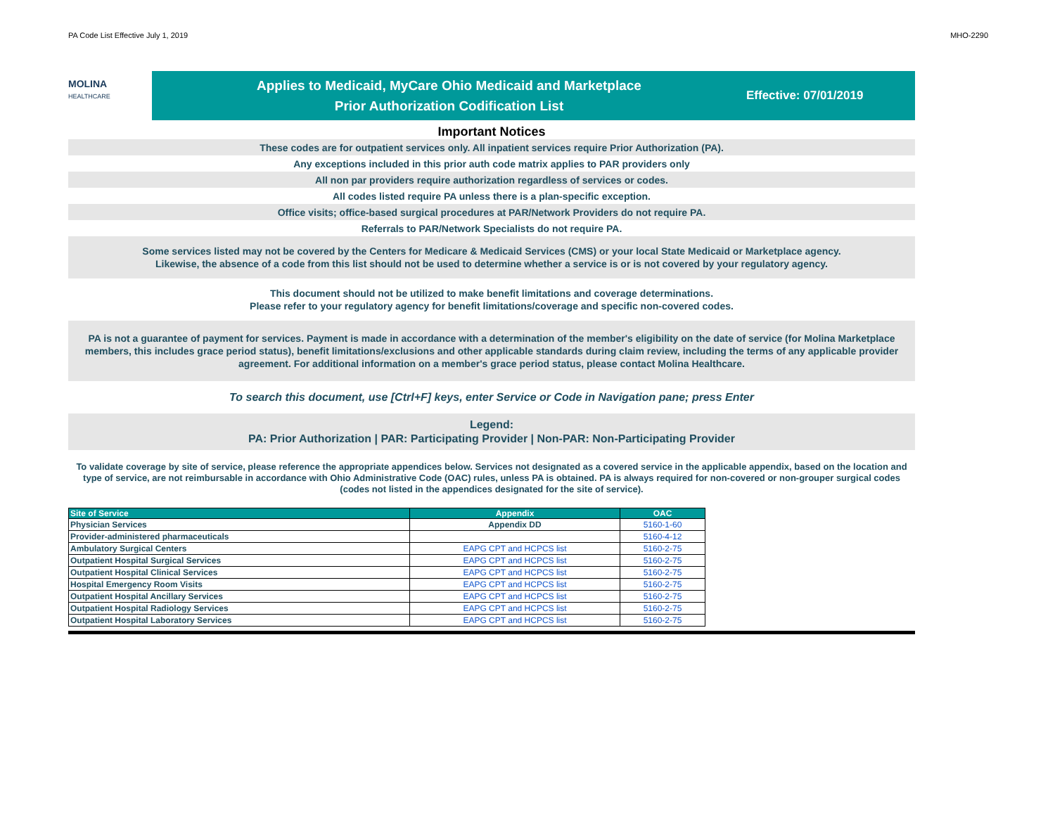PA Code List Effective July 1, 2019 MHO-2290
MOLINA
HEALTHCARE
Applies to Medicaid, MyCare Ohio Medicaid and Marketplace
Prior Authorization Codification List
Effective: 07/01/2019
Important Notices
These codes are for outpatient services only. All inpatient services require Prior Authorization (PA).
Any exceptions included in this prior auth code matrix applies to PAR providers only
All non par providers require authorization regardless of services or codes.
All codes listed require PA unless there is a plan-specific exception.
Office visits; office-based surgical procedures at PAR/Network Providers do not require PA.
Referrals to PAR/Network Specialists do not require PA.
Some services listed may not be covered by the Centers for Medicare & Medicaid Services (CMS) or your local State Medicaid or Marketplace agency.
Likewise, the absence of a code from this list should not be used to determine whether a service is or is not covered by your regulatory agency.
This document should not be utilized to make benefit limitations and coverage determinations.
Please refer to your regulatory agency for benefit limitations/coverage and specific non-covered codes.
PA is not a guarantee of payment for services. Payment is made in accordance with a determination of the member's eligibility on the date of service (for Molina Marketplace members, this includes grace period status), benefit limitations/exclusions and other applicable standards during claim review, including the terms of any applicable provider agreement. For additional information on a member's grace period status, please contact Molina Healthcare.
To search this document, use [Ctrl+F] keys, enter Service or Code in Navigation pane; press Enter
Legend:
PA: Prior Authorization | PAR: Participating Provider | Non-PAR: Non-Participating Provider
To validate coverage by site of service, please reference the appropriate appendices below. Services not designated as a covered service in the applicable appendix, based on the location and type of service, are not reimbursable in accordance with Ohio Administrative Code (OAC) rules, unless PA is obtained. PA is always required for non-covered or non-grouper surgical codes (codes not listed in the appendices designated for the site of service).
| Site of Service | Appendix | OAC |
| --- | --- | --- |
| Physician Services | Appendix DD | 5160-1-60 |
| Provider-administered pharmaceuticals | | 5160-4-12 |
| Ambulatory Surgical Centers | EAPG CPT and HCPCS list | 5160-2-75 |
| Outpatient Hospital Surgical Services | EAPG CPT and HCPCS list | 5160-2-75 |
| Outpatient Hospital Clinical Services | EAPG CPT and HCPCS list | 5160-2-75 |
| Hospital Emergency Room Visits | EAPG CPT and HCPCS list | 5160-2-75 |
| Outpatient Hospital Ancillary Services | EAPG CPT and HCPCS list | 5160-2-75 |
| Outpatient Hospital Radiology Services | EAPG CPT and HCPCS list | 5160-2-75 |
| Outpatient Hospital Laboratory Services | EAPG CPT and HCPCS list | 5160-2-75 |